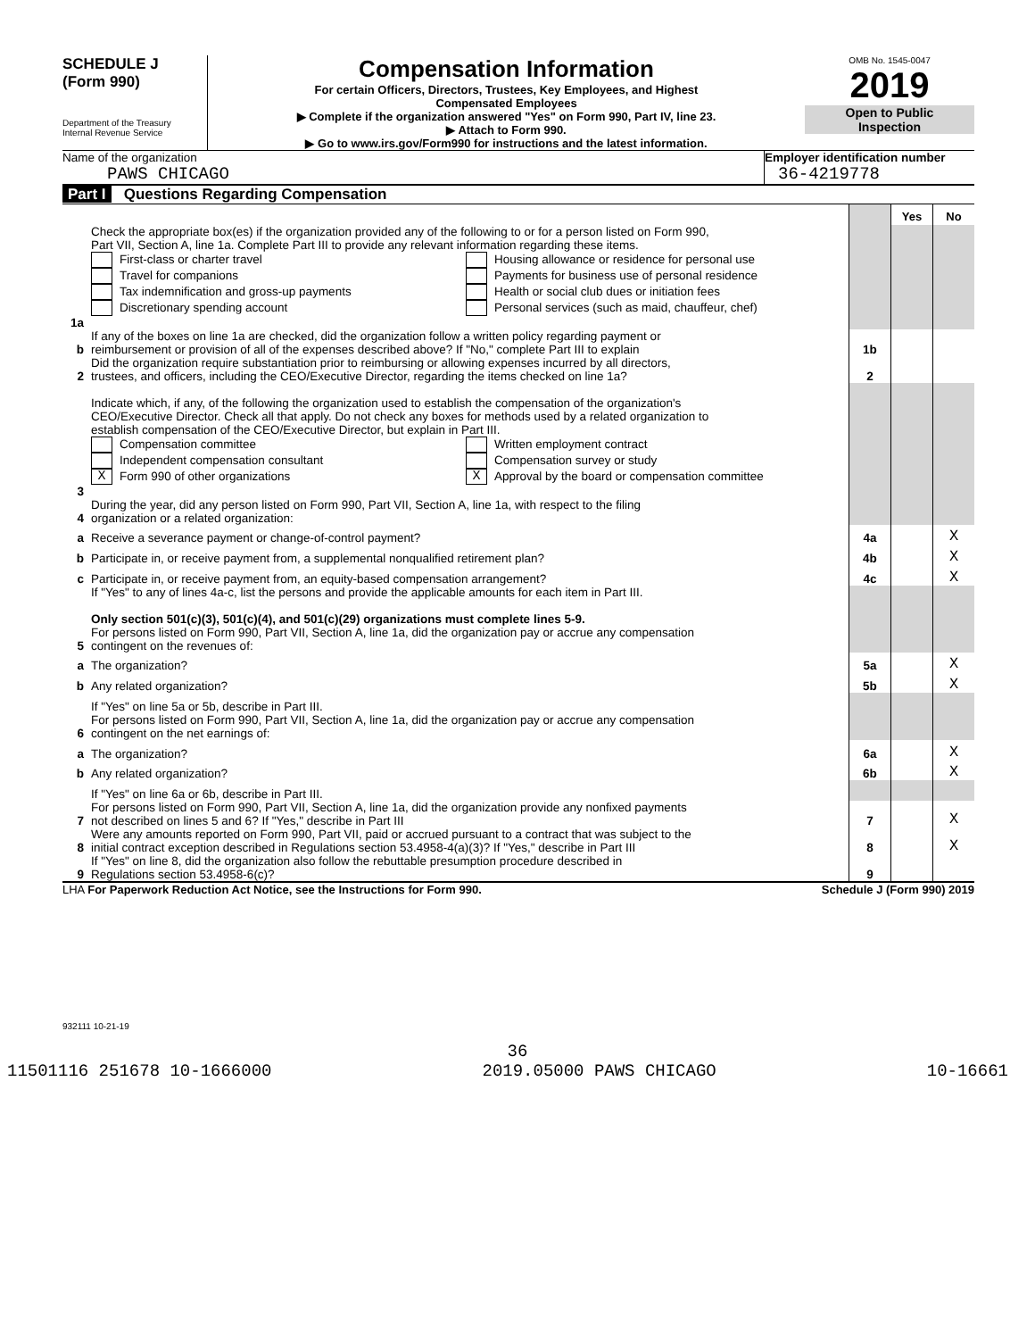SCHEDULE J
(Form 990)
Department of the Treasury
Internal Revenue Service
Compensation Information
For certain Officers, Directors, Trustees, Key Employees, and Highest
Compensated Employees
▶ Complete if the organization answered "Yes" on Form 990, Part IV, line 23.
▶ Attach to Form 990.
▶ Go to www.irs.gov/Form990 for instructions and the latest information.
OMB No. 1545-0047
2019
Open to Public
Inspection
Name of the organization
PAWS CHICAGO
Employer identification number
36-4219778
Part I Questions Regarding Compensation
| | | | Yes | No |
| 1a | Check the appropriate box(es) if the organization provided any of the following to or for a person listed on Form 990, Part VII, Section A, line 1a. Complete Part III to provide any relevant information regarding these items. First-class or charter travel Travel for companions Tax indemnification and gross-up payments Discretionary spending account Housing allowance or residence for personal use Payments for business use of personal residence Health or social club dues or initiation fees Personal services (such as maid, chauffeur, chef) | | | |
| b | If any of the boxes on line 1a are checked, did the organization follow a written policy regarding payment or reimbursement or provision of all of the expenses described above? If "No," complete Part III to explain | 1b | | |
| 2 | Did the organization require substantiation prior to reimbursing or allowing expenses incurred by all directors, trustees, and officers, including the CEO/Executive Director, regarding the items checked on line 1a? | 2 | | |
| 3 | Indicate which, if any, of the following the organization used to establish the compensation of the organization's CEO/Executive Director. Check all that apply. Do not check any boxes for methods used by a related organization to establish compensation of the CEO/Executive Director, but explain in Part III. Compensation committee Independent compensation consultant X Form 990 of other organizations Written employment contract Compensation survey or study X Approval by the board or compensation committee | | | |
| 4 | During the year, did any person listed on Form 990, Part VII, Section A, line 1a, with respect to the filing organization or a related organization: | | | |
| a | Receive a severance payment or change-of-control payment? | 4a | | X |
| b | Participate in, or receive payment from, a supplemental nonqualified retirement plan? | 4b | | X |
| c | Participate in, or receive payment from, an equity-based compensation arrangement? | 4c | | X |
| | If "Yes" to any of lines 4a-c, list the persons and provide the applicable amounts for each item in Part III. Only section 501(c)(3), 501(c)(4), and 501(c)(29) organizations must complete lines 5-9. | | | |
| 5 | For persons listed on Form 990, Part VII, Section A, line 1a, did the organization pay or accrue any compensation contingent on the revenues of: | | | |
| a | The organization? | 5a | | X |
| b | Any related organization? | 5b | | X |
| | If "Yes" on line 5a or 5b, describe in Part III. | | | |
| 6 | For persons listed on Form 990, Part VII, Section A, line 1a, did the organization pay or accrue any compensation contingent on the net earnings of: | | | |
| a | The organization? | 6a | | X |
| b | Any related organization? | 6b | | X |
| | If "Yes" on line 6a or 6b, describe in Part III. | | | |
| 7 | For persons listed on Form 990, Part VII, Section A, line 1a, did the organization provide any nonfixed payments not described on lines 5 and 6? If "Yes," describe in Part III | 7 | | X |
| 8 | Were any amounts reported on Form 990, Part VII, paid or accrued pursuant to a contract that was subject to the initial contract exception described in Regulations section 53.4958-4(a)(3)? If "Yes," describe in Part III | 8 | | X |
| 9 | If "Yes" on line 8, did the organization also follow the rebuttable presumption procedure described in Regulations section 53.4958-6(c)? | 9 | | |
LHA For Paperwork Reduction Act Notice, see the Instructions for Form 990. Schedule J (Form 990) 2019
932111 10-21-19
36
11501116 251678 10-1666000 2019.05000 PAWS CHICAGO 10-16661